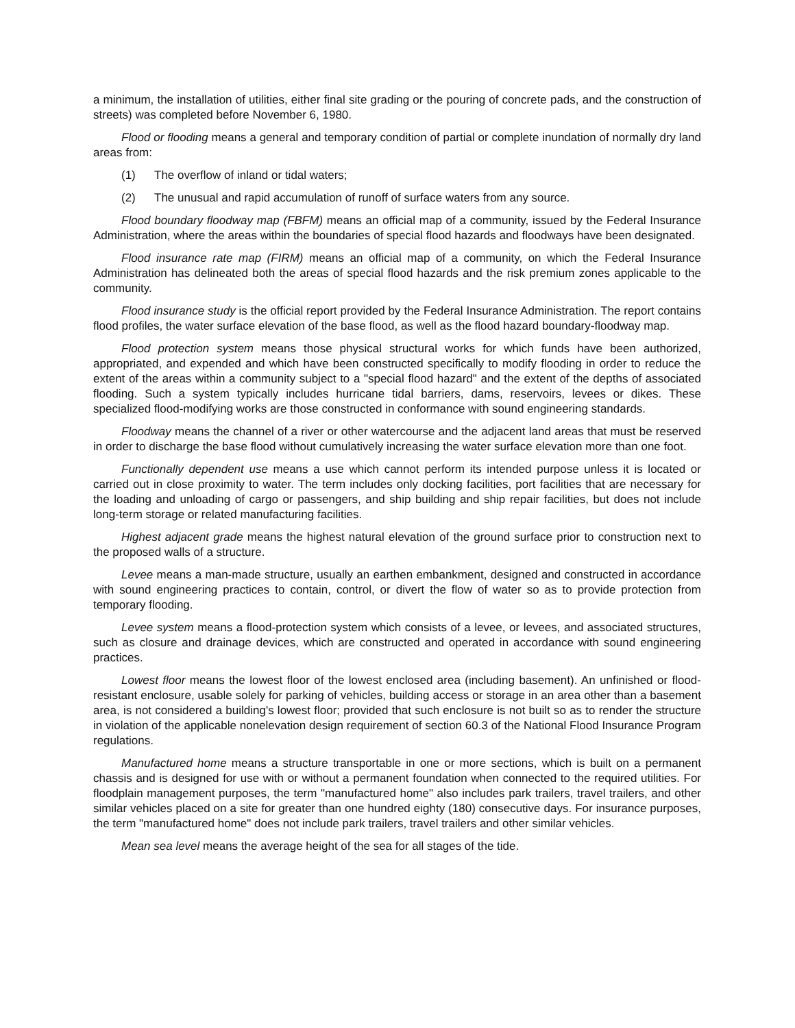a minimum, the installation of utilities, either final site grading or the pouring of concrete pads, and the construction of streets) was completed before November 6, 1980.
Flood or flooding means a general and temporary condition of partial or complete inundation of normally dry land areas from:
(1) The overflow of inland or tidal waters;
(2) The unusual and rapid accumulation of runoff of surface waters from any source.
Flood boundary floodway map (FBFM) means an official map of a community, issued by the Federal Insurance Administration, where the areas within the boundaries of special flood hazards and floodways have been designated.
Flood insurance rate map (FIRM) means an official map of a community, on which the Federal Insurance Administration has delineated both the areas of special flood hazards and the risk premium zones applicable to the community.
Flood insurance study is the official report provided by the Federal Insurance Administration. The report contains flood profiles, the water surface elevation of the base flood, as well as the flood hazard boundary-floodway map.
Flood protection system means those physical structural works for which funds have been authorized, appropriated, and expended and which have been constructed specifically to modify flooding in order to reduce the extent of the areas within a community subject to a "special flood hazard" and the extent of the depths of associated flooding. Such a system typically includes hurricane tidal barriers, dams, reservoirs, levees or dikes. These specialized flood-modifying works are those constructed in conformance with sound engineering standards.
Floodway means the channel of a river or other watercourse and the adjacent land areas that must be reserved in order to discharge the base flood without cumulatively increasing the water surface elevation more than one foot.
Functionally dependent use means a use which cannot perform its intended purpose unless it is located or carried out in close proximity to water. The term includes only docking facilities, port facilities that are necessary for the loading and unloading of cargo or passengers, and ship building and ship repair facilities, but does not include long-term storage or related manufacturing facilities.
Highest adjacent grade means the highest natural elevation of the ground surface prior to construction next to the proposed walls of a structure.
Levee means a man-made structure, usually an earthen embankment, designed and constructed in accordance with sound engineering practices to contain, control, or divert the flow of water so as to provide protection from temporary flooding.
Levee system means a flood-protection system which consists of a levee, or levees, and associated structures, such as closure and drainage devices, which are constructed and operated in accordance with sound engineering practices.
Lowest floor means the lowest floor of the lowest enclosed area (including basement). An unfinished or flood-resistant enclosure, usable solely for parking of vehicles, building access or storage in an area other than a basement area, is not considered a building's lowest floor; provided that such enclosure is not built so as to render the structure in violation of the applicable nonelevation design requirement of section 60.3 of the National Flood Insurance Program regulations.
Manufactured home means a structure transportable in one or more sections, which is built on a permanent chassis and is designed for use with or without a permanent foundation when connected to the required utilities. For floodplain management purposes, the term "manufactured home" also includes park trailers, travel trailers, and other similar vehicles placed on a site for greater than one hundred eighty (180) consecutive days. For insurance purposes, the term "manufactured home" does not include park trailers, travel trailers and other similar vehicles.
Mean sea level means the average height of the sea for all stages of the tide.